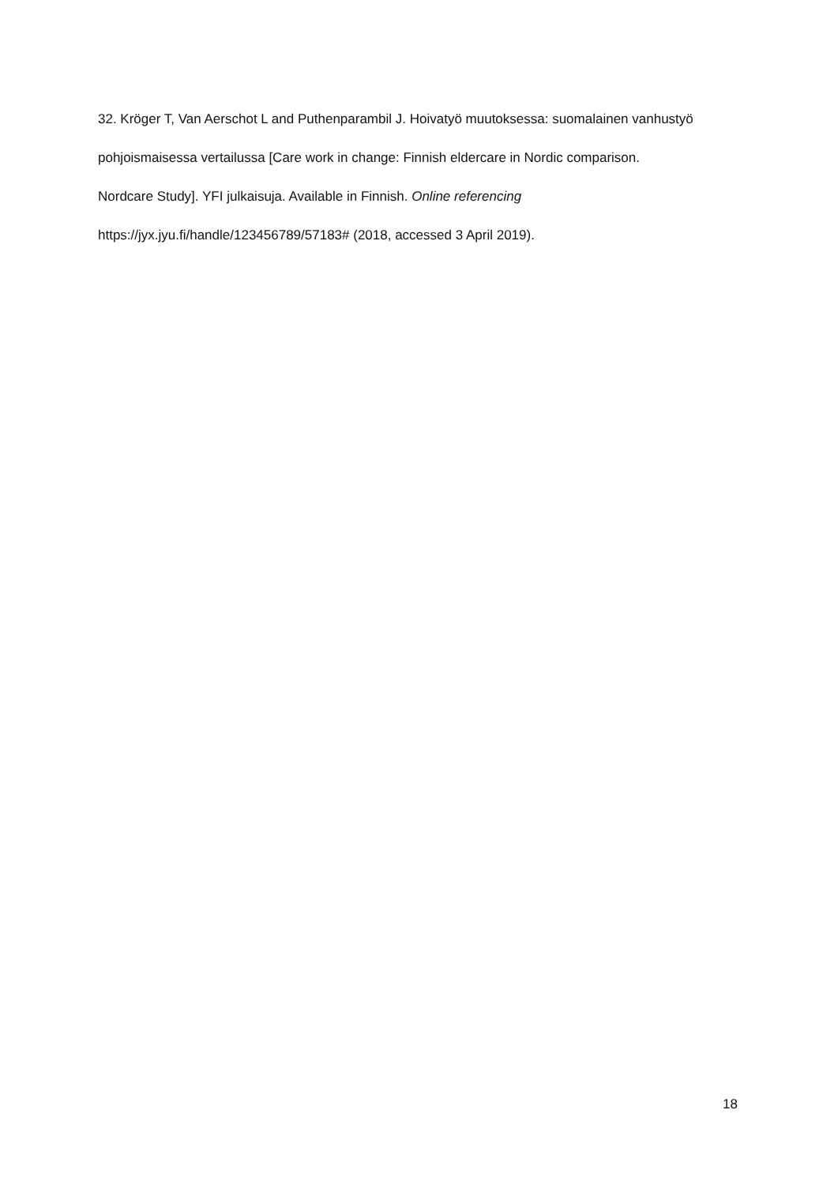32. Kröger T, Van Aerschot L and Puthenparambil J. Hoivatyö muutoksessa: suomalainen vanhustyö
pohjoismaisessa vertailussa [Care work in change: Finnish eldercare in Nordic comparison.
Nordcare Study]. YFI julkaisuja. Available in Finnish. Online referencing
https://jyx.jyu.fi/handle/123456789/57183# (2018, accessed 3 April 2019).
18